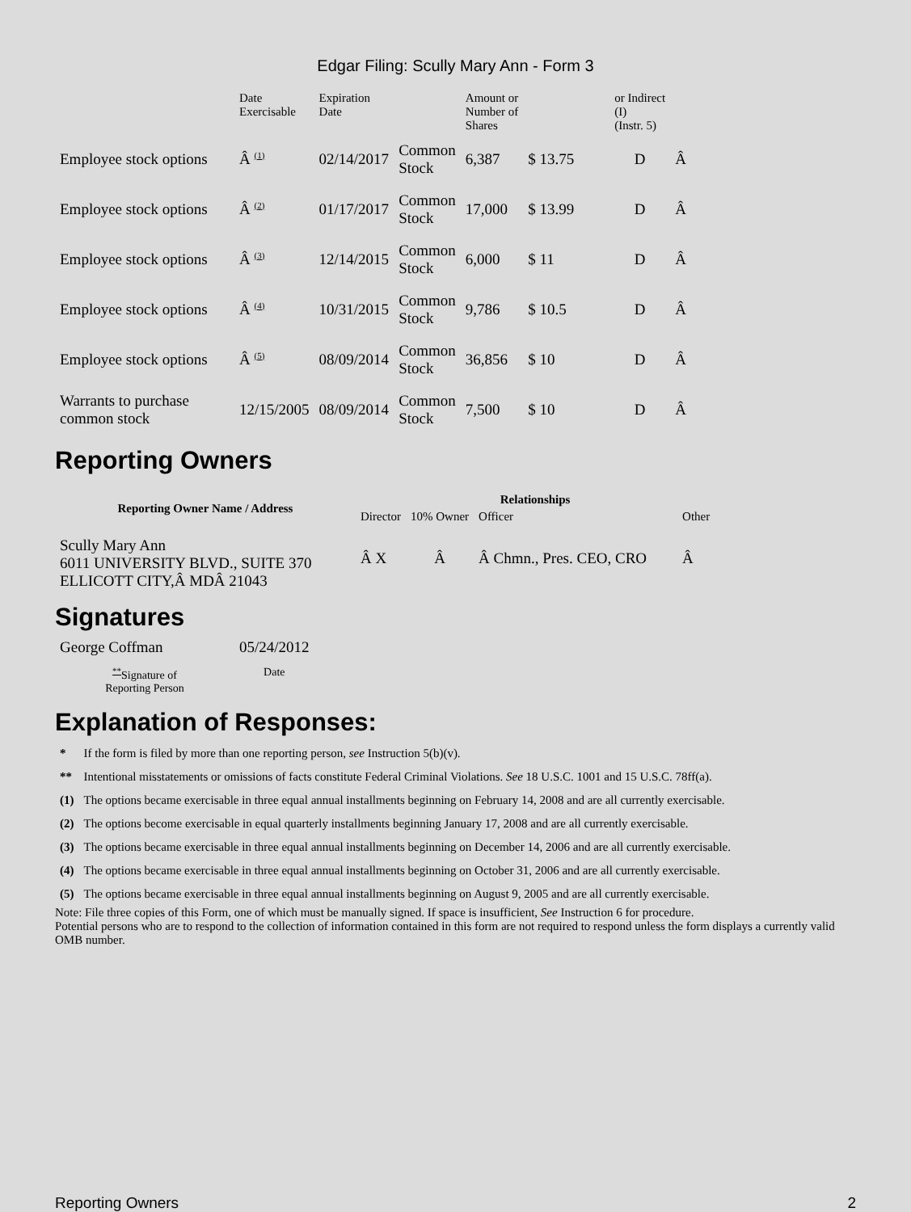Edgar Filing: Scully Mary Ann - Form 3
| | Date Exercisable | Expiration Date | | Amount or Number of Shares | | or Indirect (I) (Instr. 5) | |
| Employee stock options | Â <sup>(1)</sup> | 02/14/2017 | Common Stock | 6,387 | $ 13.75 | D | Â |
| Employee stock options | Â <sup>(2)</sup> | 01/17/2017 | Common Stock | 17,000 | $ 13.99 | D | Â |
| Employee stock options | Â <sup>(3)</sup> | 12/14/2015 | Common Stock | 6,000 | $ 11 | D | Â |
| Employee stock options | Â <sup>(4)</sup> | 10/31/2015 | Common Stock | 9,786 | $ 10.5 | D | Â |
| Employee stock options | Â <sup>(5)</sup> | 08/09/2014 | Common Stock | 36,856 | $ 10 | D | Â |
| Warrants to purchase common stock | 12/15/2005 | 08/09/2014 | Common Stock | 7,500 | $ 10 | D | Â |
Reporting Owners
| Reporting Owner Name / Address | Relationships | | | |
| --- | --- | --- | --- | --- |
| | Director | 10% Owner | Officer | Other |
| Scully Mary Ann 6011 UNIVERSITY BLVD., SUITE 370 ELLICOTT CITY,Â MDÂ 21043 | Â X | Â | Â Chmn., Pres. CEO, CRO | Â |
Signatures
| George Coffman | 05/24/2012 |
| <sup>**</sup> Signature of Reporting Person | Date |
Explanation of Responses:
| * | If the form is filed by more than one reporting person, see Instruction 5(b)(v). |
| ** | Intentional misstatements or omissions of facts constitute Federal Criminal Violations. See 18 U.S.C. 1001 and 15 U.S.C. 78ff(a). |
| (1) | The options became exercisable in three equal annual installments beginning on February 14, 2008 and are all currently exercisable. |
| (2) | The options become exercisable in equal quarterly installments beginning January 17, 2008 and are all currently exercisable. |
| (3) | The options became exercisable in three equal annual installments beginning on December 14, 2006 and are all currently exercisable. |
| (4) | The options became exercisable in three equal annual installments beginning on October 31, 2006 and are all currently exercisable. |
| (5) | The options became exercisable in three equal annual installments beginning on August 9, 2005 and are all currently exercisable. |
Note: File three copies of this Form, one of which must be manually signed. If space is insufficient, See Instruction 6 for procedure.
Potential persons who are to respond to the collection of information contained in this form are not required to respond unless the form displays a currently valid OMB number.
Reporting Owners 2